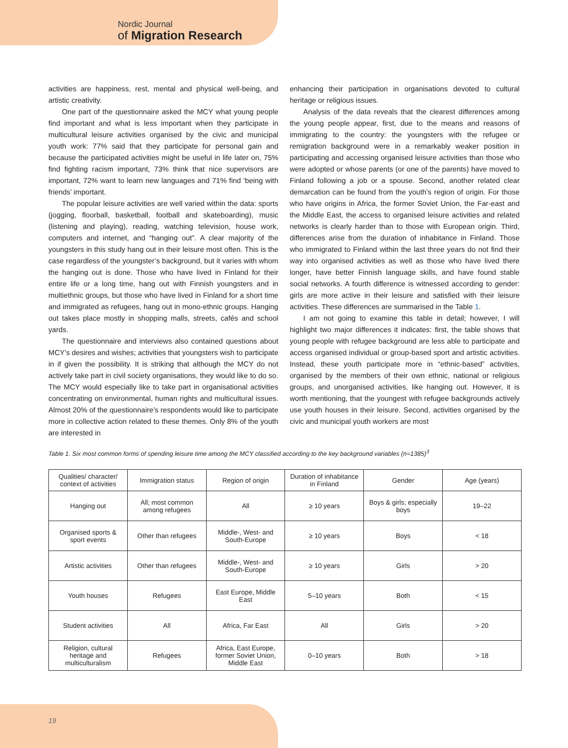Nordic Journal
of Migration Research
activities are happiness, rest, mental and physical well-being, and artistic creativity.
One part of the questionnaire asked the MCY what young people find important and what is less important when they participate in multicultural leisure activities organised by the civic and municipal youth work: 77% said that they participate for personal gain and because the participated activities might be useful in life later on, 75% find fighting racism important, 73% think that nice supervisors are important, 72% want to learn new languages and 71% find ‘being with friends’ important.
The popular leisure activities are well varied within the data: sports (jogging, floorball, basketball, football and skateboarding), music (listening and playing), reading, watching television, house work, computers and internet, and “hanging out”. A clear majority of the youngsters in this study hang out in their leisure most often. This is the case regardless of the youngster’s background, but it varies with whom the hanging out is done. Those who have lived in Finland for their entire life or a long time, hang out with Finnish youngsters and in multiethnic groups, but those who have lived in Finland for a short time and immigrated as refugees, hang out in mono-ethnic groups. Hanging out takes place mostly in shopping malls, streets, cafés and school yards.
The questionnaire and interviews also contained questions about MCY’s desires and wishes; activities that youngsters wish to participate in if given the possibility. It is striking that although the MCY do not actively take part in civil society organisations, they would like to do so. The MCY would especially like to take part in organisational activities concentrating on environmental, human rights and multicultural issues. Almost 20% of the questionnaire’s respondents would like to participate more in collective action related to these themes. Only 8% of the youth are interested in
enhancing their participation in organisations devoted to cultural heritage or religious issues.
Analysis of the data reveals that the clearest differences among the young people appear, first, due to the means and reasons of immigrating to the country: the youngsters with the refugee or remigration background were in a remarkably weaker position in participating and accessing organised leisure activities than those who were adopted or whose parents (or one of the parents) have moved to Finland following a job or a spouse. Second, another related clear demarcation can be found from the youth’s region of origin. For those who have origins in Africa, the former Soviet Union, the Far-east and the Middle East, the access to organised leisure activities and related networks is clearly harder than to those with European origin. Third, differences arise from the duration of inhabitance in Finland. Those who immigrated to Finland within the last three years do not find their way into organised activities as well as those who have lived there longer, have better Finnish language skills, and have found stable social networks. A fourth difference is witnessed according to gender: girls are more active in their leisure and satisfied with their leisure activities. These differences are summarised in the Table 1.
I am not going to examine this table in detail; however, I will highlight two major differences it indicates: first, the table shows that young people with refugee background are less able to participate and access organised individual or group-based sport and artistic activities. Instead, these youth participate more in “ethnic-based” activities, organised by the members of their own ethnic, national or religious groups, and unorganised activities, like hanging out. However, it is worth mentioning, that the youngest with refugee backgrounds actively use youth houses in their leisure. Second, activities organised by the civic and municipal youth workers are most
Table 1. Six most common forms of spending leisure time among the MCY classified according to the key background variables (n=1385)<sup>3</sup>
| Qualities/ character/ context of activities | Immigration status | Region of origin | Duration of inhabitance in Finland | Gender | Age (years) |
| --- | --- | --- | --- | --- | --- |
| Hanging out | All; most common among refugees | All | ≥ 10 years | Boys & girls; especially boys | 19–22 |
| Organised sports & sport events | Other than refugees | Middle-, West- and South-Europe | ≥ 10 years | Boys | < 18 |
| Artistic activities | Other than refugees | Middle-, West- and South-Europe | ≥ 10 years | Girls | > 20 |
| Youth houses | Refugees | East Europe, Middle East | 5–10 years | Both | < 15 |
| Student activities | All | Africa, Far East | All | Girls | > 20 |
| Religion, cultural heritage and multiculturalism | Refugees | Africa, East Europe, former Soviet Union, Middle East | 0–10 years | Both | > 18 |
19